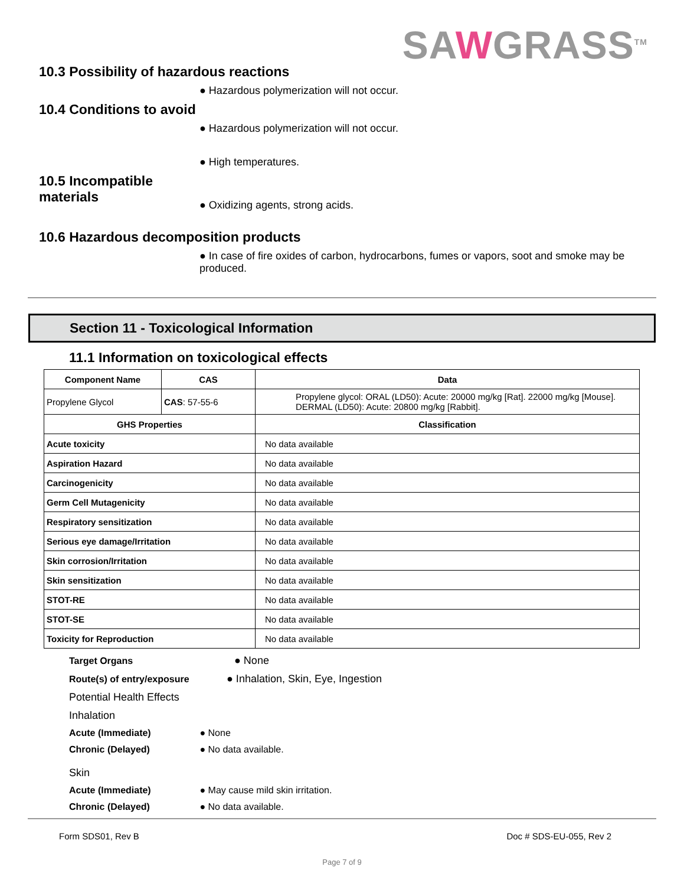SAWGRASS<sup>TM</sup>
10.3 Possibility of hazardous reactions
● Hazardous polymerization will not occur.
10.4 Conditions to avoid
● Hazardous polymerization will not occur.
● High temperatures.
10.5 Incompatible materials
● Oxidizing agents, strong acids.
10.6 Hazardous decomposition products
● In case of fire oxides of carbon, hydrocarbons, fumes or vapors, soot and smoke may be produced.
Section 11 - Toxicological Information
11.1 Information on toxicological effects
| Component Name | CAS | Data |
| --- | --- | --- |
| Propylene Glycol | CAS : 57-55-6 | Propylene glycol: ORAL (LD50): Acute: 20000 mg/kg [Rat]. 22000 mg/kg [Mouse]. DERMAL (LD50): Acute: 20800 mg/kg [Rabbit]. |
| GHS Properties | | Classification |
| Acute toxicity | | No data available |
| Aspiration Hazard | | No data available |
| Carcinogenicity | | No data available |
| Germ Cell Mutagenicity | | No data available |
| Respiratory sensitization | | No data available |
| Serious eye damage/Irritation | | No data available |
| Skin corrosion/Irritation | | No data available |
| Skin sensitization | | No data available |
| STOT-RE | | No data available |
| STOT-SE | | No data available |
| Toxicity for Reproduction | | No data available |
Target Organs ● None
Route(s) of entry/exposure ● Inhalation, Skin, Eye, Ingestion
Potential Health Effects
Inhalation
Acute (Immediate) ● None
Chronic (Delayed) ● No data available.
Skin
Acute (Immediate) ● May cause mild skin irritation.
Chronic (Delayed) ● No data available.
Form SDS01, Rev B Doc # SDS-EU-055, Rev 2
Page 7 of 9